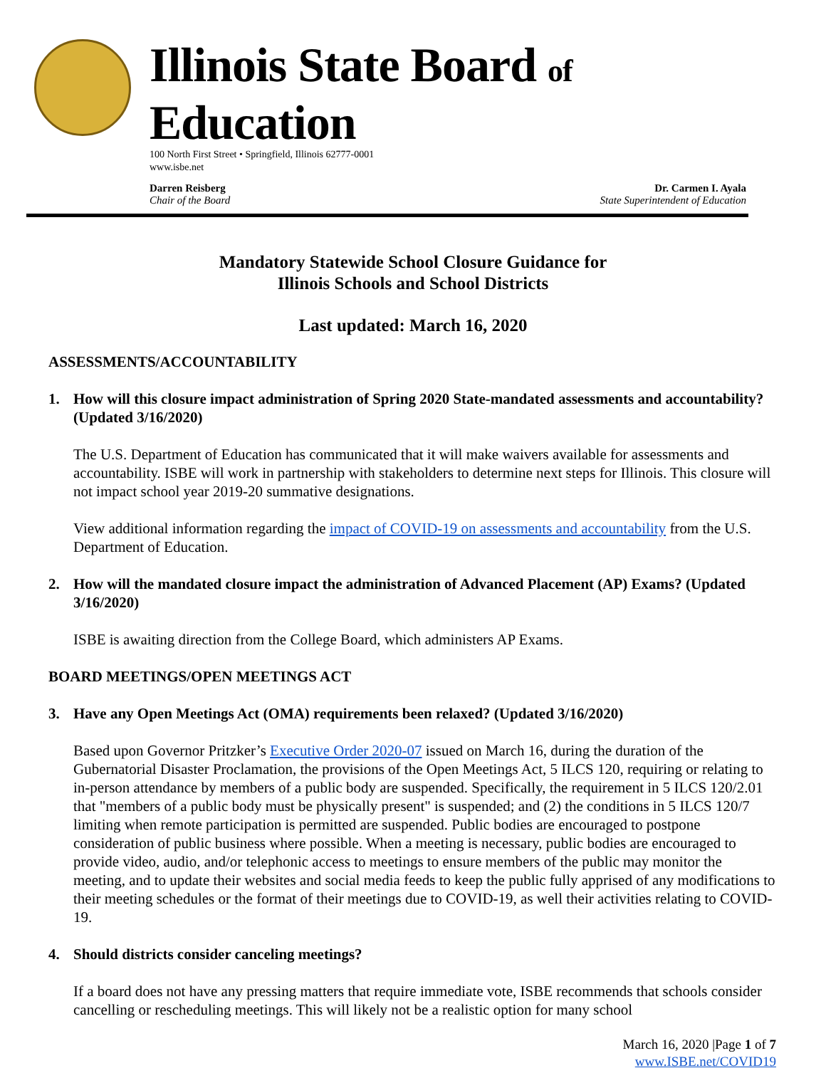Illinois State Board of Education
100 North First Street • Springfield, Illinois 62777-0001
www.isbe.net
Darren Reisberg
Chair of the Board
Dr. Carmen I. Ayala
State Superintendent of Education
Mandatory Statewide School Closure Guidance for
Illinois Schools and School Districts
Last updated: March 16, 2020
ASSESSMENTS/ACCOUNTABILITY
1. How will this closure impact administration of Spring 2020 State-mandated assessments and accountability? (Updated 3/16/2020)
The U.S. Department of Education has communicated that it will make waivers available for assessments and accountability. ISBE will work in partnership with stakeholders to determine next steps for Illinois. This closure will not impact school year 2019-20 summative designations.
View additional information regarding the impact of COVID-19 on assessments and accountability from the U.S. Department of Education.
2. How will the mandated closure impact the administration of Advanced Placement (AP) Exams? (Updated 3/16/2020)
ISBE is awaiting direction from the College Board, which administers AP Exams.
BOARD MEETINGS/OPEN MEETINGS ACT
3. Have any Open Meetings Act (OMA) requirements been relaxed? (Updated 3/16/2020)
Based upon Governor Pritzker’s Executive Order 2020-07 issued on March 16, during the duration of the Gubernatorial Disaster Proclamation, the provisions of the Open Meetings Act, 5 ILCS 120, requiring or relating to in-person attendance by members of a public body are suspended. Specifically, the requirement in 5 ILCS 120/2.01 that "members of a public body must be physically present" is suspended; and (2) the conditions in 5 ILCS 120/7 limiting when remote participation is permitted are suspended. Public bodies are encouraged to postpone consideration of public business where possible. When a meeting is necessary, public bodies are encouraged to provide video, audio, and/or telephonic access to meetings to ensure members of the public may monitor the meeting, and to update their websites and social media feeds to keep the public fully apprised of any modifications to their meeting schedules or the format of their meetings due to COVID-19, as well their activities relating to COVID-19.
4. Should districts consider canceling meetings?
If a board does not have any pressing matters that require immediate vote, ISBE recommends that schools consider cancelling or rescheduling meetings. This will likely not be a realistic option for many school
March 16, 2020 |Page 1 of 7
www.ISBE.net/COVID19